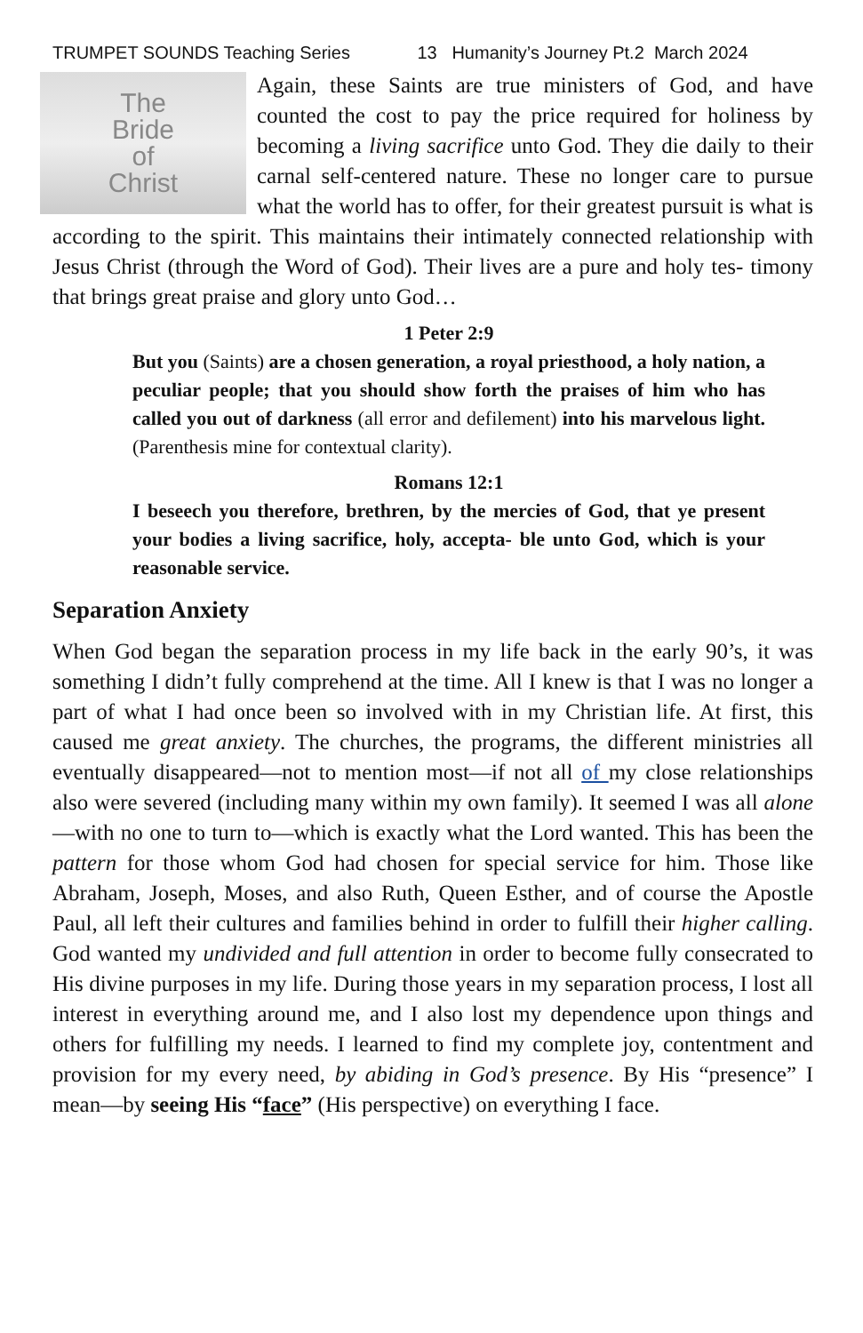TRUMPET SOUNDS Teaching Series 13 Humanity’s Journey Pt.2 March 2024
The
Bride
of
Christ
Again, these Saints are true ministers of God, and have counted the cost to pay the price required for holiness by becoming a living sacrifice unto God. They die daily to their carnal self-centered nature. These no longer care to pursue what the world has to offer, for their greatest pursuit is what is according to the spirit. This maintains their intimately connected relationship with Jesus Christ (through the Word of God). Their lives are a pure and holy tes- timony that brings great praise and glory unto God…
1 Peter 2:9
But you (Saints) are a chosen generation, a royal priesthood, a holy nation, a peculiar people; that you should show forth the praises of him who has called you out of darkness (all error and defilement) into his marvelous light. (Parenthesis mine for contextual clarity).
Romans 12:1
I beseech you therefore, brethren, by the mercies of God, that ye present your bodies a living sacrifice, holy, accepta- ble unto God, which is your reasonable service.
Separation Anxiety
When God began the separation process in my life back in the early 90’s, it was something I didn’t fully comprehend at the time. All I knew is that I was no longer a part of what I had once been so involved with in my Christian life. At first, this caused me great anxiety. The churches, the programs, the different ministries all eventually disappeared—not to mention most—if not all of my close relationships also were severed (including many within my own family). It seemed I was all alone—with no one to turn to—which is exactly what the Lord wanted. This has been the pattern for those whom God had chosen for special service for him. Those like Abraham, Joseph, Moses, and also Ruth, Queen Esther, and of course the Apostle Paul, all left their cultures and families behind in order to fulfill their higher calling. God wanted my undivided and full attention in order to become fully consecrated to His divine purposes in my life. During those years in my separation process, I lost all interest in everything around me, and I also lost my dependence upon things and others for fulfilling my needs. I learned to find my complete joy, contentment and provision for my every need, by abiding in God’s presence. By His “presence” I mean—by seeing His “face” (His perspective) on everything I face.